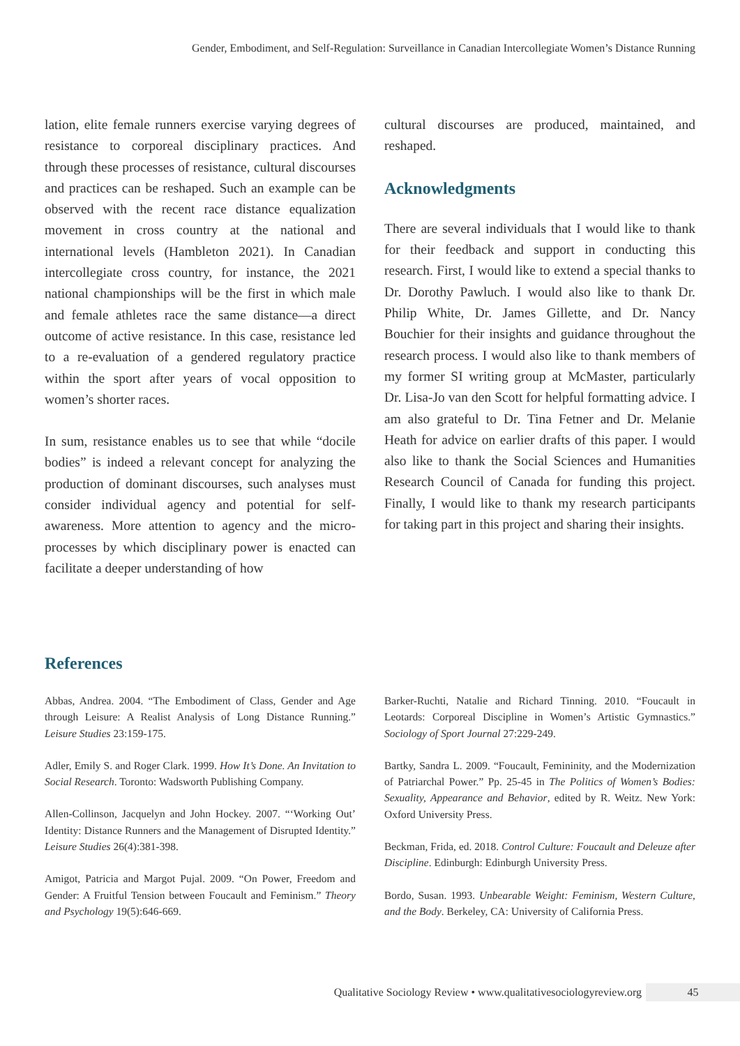Gender, Embodiment, and Self-Regulation: Surveillance in Canadian Intercollegiate Women’s Distance Running
lation, elite female runners exercise varying degrees of resistance to corporeal disciplinary practices. And through these processes of resistance, cultural discourses and practices can be reshaped. Such an example can be observed with the recent race distance equalization movement in cross country at the national and international levels (Hambleton 2021). In Canadian intercollegiate cross country, for instance, the 2021 national championships will be the first in which male and female athletes race the same distance—a direct outcome of active resistance. In this case, resistance led to a re-evaluation of a gendered regulatory practice within the sport after years of vocal opposition to women’s shorter races.
In sum, resistance enables us to see that while “docile bodies” is indeed a relevant concept for analyzing the production of dominant discourses, such analyses must consider individual agency and potential for self-awareness. More attention to agency and the micro-processes by which disciplinary power is enacted can facilitate a deeper understanding of how
cultural discourses are produced, maintained, and reshaped.
Acknowledgments
There are several individuals that I would like to thank for their feedback and support in conducting this research. First, I would like to extend a special thanks to Dr. Dorothy Pawluch. I would also like to thank Dr. Philip White, Dr. James Gillette, and Dr. Nancy Bouchier for their insights and guidance throughout the research process. I would also like to thank members of my former SI writing group at McMaster, particularly Dr. Lisa-Jo van den Scott for helpful formatting advice. I am also grateful to Dr. Tina Fetner and Dr. Melanie Heath for advice on earlier drafts of this paper. I would also like to thank the Social Sciences and Humanities Research Council of Canada for funding this project. Finally, I would like to thank my research participants for taking part in this project and sharing their insights.
References
Abbas, Andrea. 2004. “The Embodiment of Class, Gender and Age through Leisure: A Realist Analysis of Long Distance Running.” Leisure Studies 23:159-175.
Adler, Emily S. and Roger Clark. 1999. How It’s Done. An Invitation to Social Research. Toronto: Wadsworth Publishing Company.
Allen-Collinson, Jacquelyn and John Hockey. 2007. “‘Working Out’ Identity: Distance Runners and the Management of Disrupted Identity.” Leisure Studies 26(4):381-398.
Amigot, Patricia and Margot Pujal. 2009. “On Power, Freedom and Gender: A Fruitful Tension between Foucault and Feminism.” Theory and Psychology 19(5):646-669.
Barker-Ruchti, Natalie and Richard Tinning. 2010. “Foucault in Leotards: Corporeal Discipline in Women’s Artistic Gymnastics.” Sociology of Sport Journal 27:229-249.
Bartky, Sandra L. 2009. “Foucault, Femininity, and the Modernization of Patriarchal Power.” Pp. 25-45 in The Politics of Women’s Bodies: Sexuality, Appearance and Behavior, edited by R. Weitz. New York: Oxford University Press.
Beckman, Frida, ed. 2018. Control Culture: Foucault and Deleuze after Discipline. Edinburgh: Edinburgh University Press.
Bordo, Susan. 1993. Unbearable Weight: Feminism, Western Culture, and the Body. Berkeley, CA: University of California Press.
Qualitative Sociology Review • www.qualitativesociologyreview.org 45